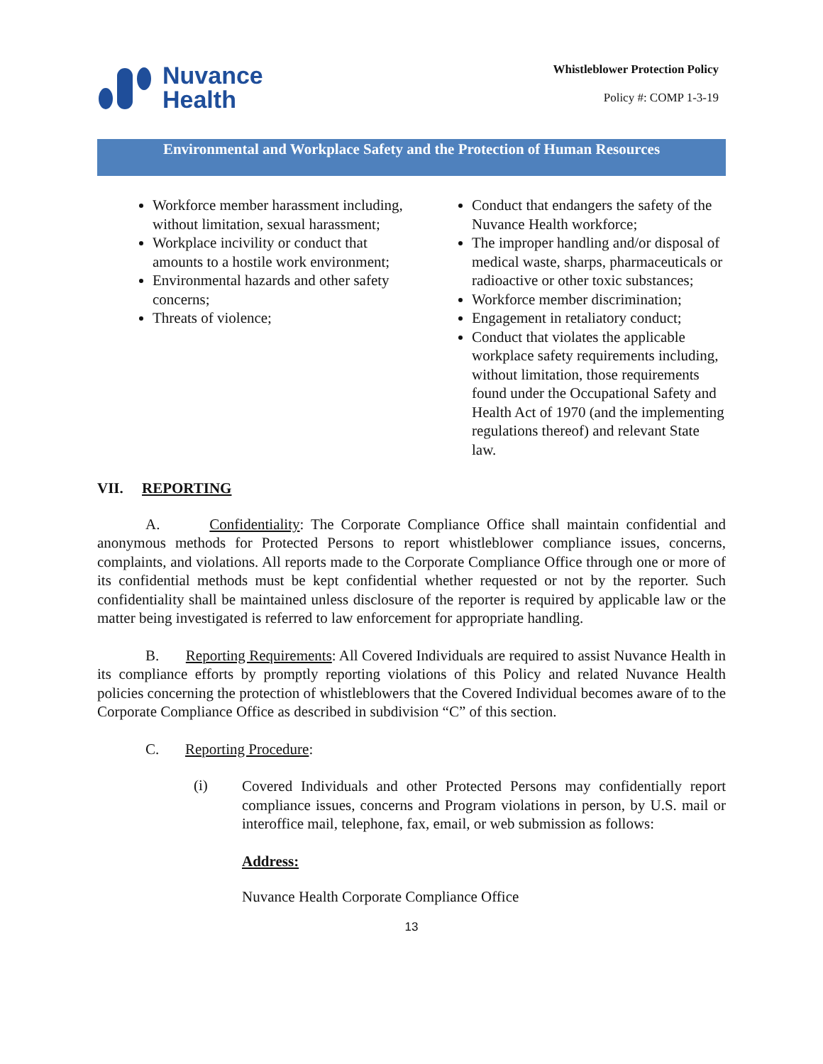Nuvance
Health
Whistleblower Protection Policy
Policy #: COMP 1-3-19
Environmental and Workplace Safety and the Protection of Human Resources
Workforce member harassment including, without limitation, sexual harassment;
Workplace incivility or conduct that amounts to a hostile work environment;
Environmental hazards and other safety concerns;
Threats of violence;
Conduct that endangers the safety of the Nuvance Health workforce;
The improper handling and/or disposal of medical waste, sharps, pharmaceuticals or radioactive or other toxic substances;
Workforce member discrimination;
Engagement in retaliatory conduct;
Conduct that violates the applicable workplace safety requirements including, without limitation, those requirements found under the Occupational Safety and Health Act of 1970 (and the implementing regulations thereof) and relevant State law.
VII. REPORTING
A. Confidentiality: The Corporate Compliance Office shall maintain confidential and anonymous methods for Protected Persons to report whistleblower compliance issues, concerns, complaints, and violations. All reports made to the Corporate Compliance Office through one or more of its confidential methods must be kept confidential whether requested or not by the reporter. Such confidentiality shall be maintained unless disclosure of the reporter is required by applicable law or the matter being investigated is referred to law enforcement for appropriate handling.
B. Reporting Requirements: All Covered Individuals are required to assist Nuvance Health in its compliance efforts by promptly reporting violations of this Policy and related Nuvance Health policies concerning the protection of whistleblowers that the Covered Individual becomes aware of to the Corporate Compliance Office as described in subdivision “C” of this section.
C. Reporting Procedure:
(i)
Covered Individuals and other Protected Persons may confidentially report compliance issues, concerns and Program violations in person, by U.S. mail or interoffice mail, telephone, fax, email, or web submission as follows:
Address:
Nuvance Health Corporate Compliance Office
13